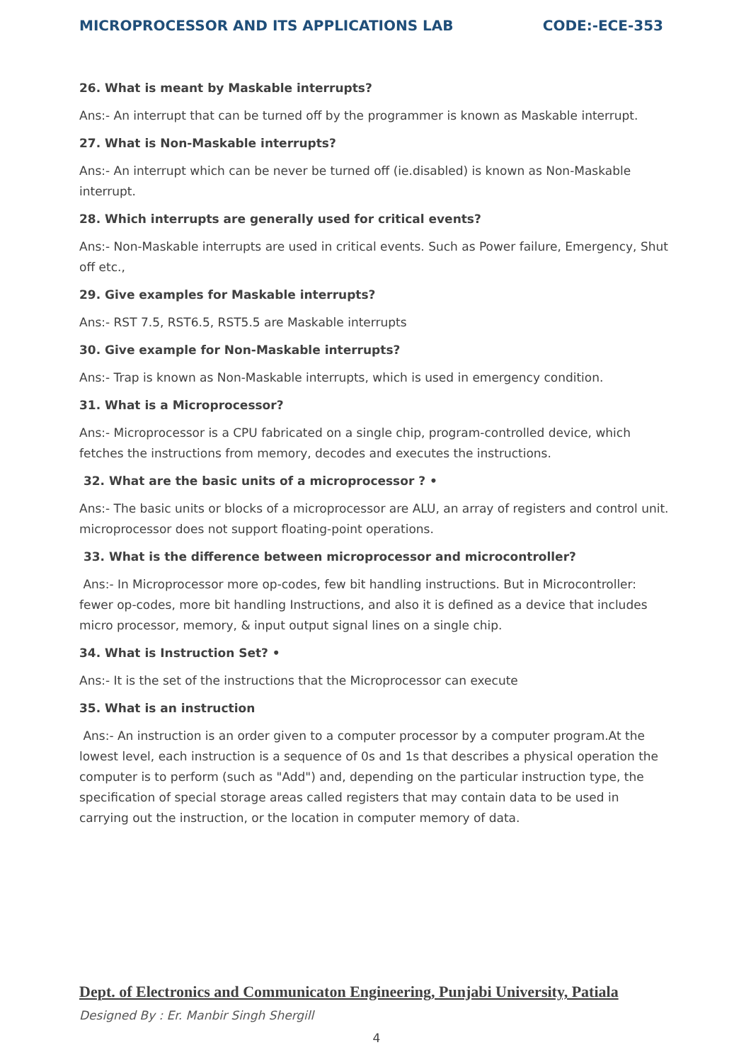MICROPROCESSOR AND ITS APPLICATIONS LAB CODE:-ECE-353
26. What is meant by Maskable interrupts?
Ans:- An interrupt that can be turned off by the programmer is known as Maskable interrupt.
27. What is Non-Maskable interrupts?
Ans:- An interrupt which can be never be turned off (ie.disabled) is known as Non-Maskable interrupt.
28. Which interrupts are generally used for critical events?
Ans:- Non-Maskable interrupts are used in critical events. Such as Power failure, Emergency, Shut off etc.,
29. Give examples for Maskable interrupts?
Ans:- RST 7.5, RST6.5, RST5.5 are Maskable interrupts
30. Give example for Non-Maskable interrupts?
Ans:- Trap is known as Non-Maskable interrupts, which is used in emergency condition.
31. What is a Microprocessor?
Ans:- Microprocessor is a CPU fabricated on a single chip, program-controlled device, which fetches the instructions from memory, decodes and executes the instructions.
32. What are the basic units of a microprocessor ? •
Ans:- The basic units or blocks of a microprocessor are ALU, an array of registers and control unit. microprocessor does not support floating-point operations.
33. What is the difference between microprocessor and microcontroller?
Ans:- In Microprocessor more op-codes, few bit handling instructions. But in Microcontroller: fewer op-codes, more bit handling Instructions, and also it is defined as a device that includes micro processor, memory, & input output signal lines on a single chip.
34. What is Instruction Set? •
Ans:- It is the set of the instructions that the Microprocessor can execute
35. What is an instruction
Ans:- An instruction is an order given to a computer processor by a computer program.At the lowest level, each instruction is a sequence of 0s and 1s that describes a physical operation the computer is to perform (such as "Add") and, depending on the particular instruction type, the specification of special storage areas called registers that may contain data to be used in carrying out the instruction, or the location in computer memory of data.
Dept. of Electronics and Communicaton Engineering, Punjabi University, Patiala
Designed By : Er. Manbir Singh Shergill
4